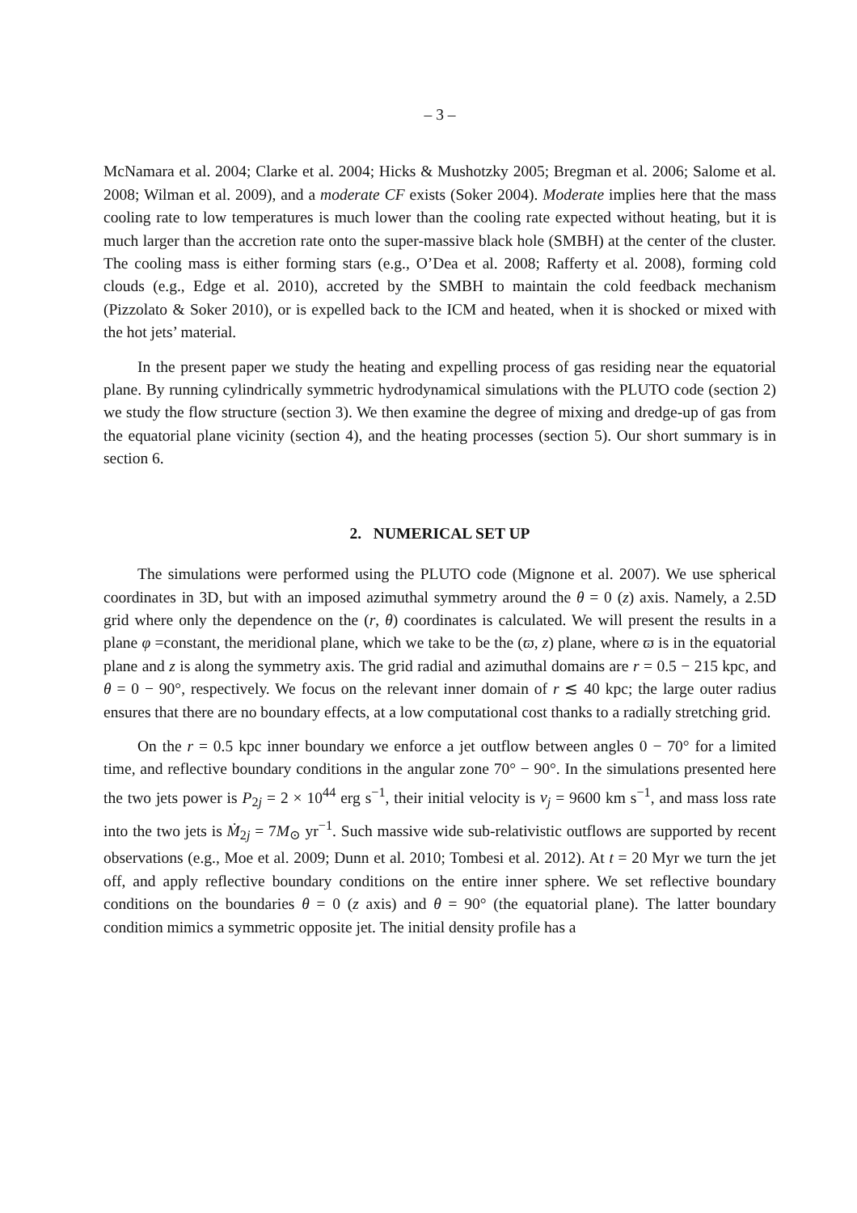– 3 –
McNamara et al. 2004; Clarke et al. 2004; Hicks & Mushotzky 2005; Bregman et al. 2006; Salome et al. 2008; Wilman et al. 2009), and a moderate CF exists (Soker 2004). Moderate implies here that the mass cooling rate to low temperatures is much lower than the cooling rate expected without heating, but it is much larger than the accretion rate onto the super-massive black hole (SMBH) at the center of the cluster. The cooling mass is either forming stars (e.g., O’Dea et al. 2008; Rafferty et al. 2008), forming cold clouds (e.g., Edge et al. 2010), accreted by the SMBH to maintain the cold feedback mechanism (Pizzolato & Soker 2010), or is expelled back to the ICM and heated, when it is shocked or mixed with the hot jets’ material.
In the present paper we study the heating and expelling process of gas residing near the equatorial plane. By running cylindrically symmetric hydrodynamical simulations with the PLUTO code (section 2) we study the flow structure (section 3). We then examine the degree of mixing and dredge-up of gas from the equatorial plane vicinity (section 4), and the heating processes (section 5). Our short summary is in section 6.
2. NUMERICAL SET UP
The simulations were performed using the PLUTO code (Mignone et al. 2007). We use spherical coordinates in 3D, but with an imposed azimuthal symmetry around the θ = 0 (z) axis. Namely, a 2.5D grid where only the dependence on the (r, θ) coordinates is calculated. We will present the results in a plane φ =constant, the meridional plane, which we take to be the (ϖ, z) plane, where ϖ is in the equatorial plane and z is along the symmetry axis. The grid radial and azimuthal domains are r = 0.5 − 215 kpc, and θ = 0 − 90°, respectively. We focus on the relevant inner domain of r ≲ 40 kpc; the large outer radius ensures that there are no boundary effects, at a low computational cost thanks to a radially stretching grid.
On the r = 0.5 kpc inner boundary we enforce a jet outflow between angles 0 − 70° for a limited time, and reflective boundary conditions in the angular zone 70° − 90°. In the simulations presented here the two jets power is P<sub>2j</sub> = 2 × 10<sup>44</sup> erg s<sup>−1</sup>, their initial velocity is v<sub>j</sub> = 9600 km s<sup>−1</sup>, and mass loss rate into the two jets is Ṁ<sub>2j</sub> = 7M<sub>⊙</sub> yr<sup>−1</sup>. Such massive wide sub-relativistic outflows are supported by recent observations (e.g., Moe et al. 2009; Dunn et al. 2010; Tombesi et al. 2012). At t = 20 Myr we turn the jet off, and apply reflective boundary conditions on the entire inner sphere. We set reflective boundary conditions on the boundaries θ = 0 (z axis) and θ = 90° (the equatorial plane). The latter boundary condition mimics a symmetric opposite jet. The initial density profile has a